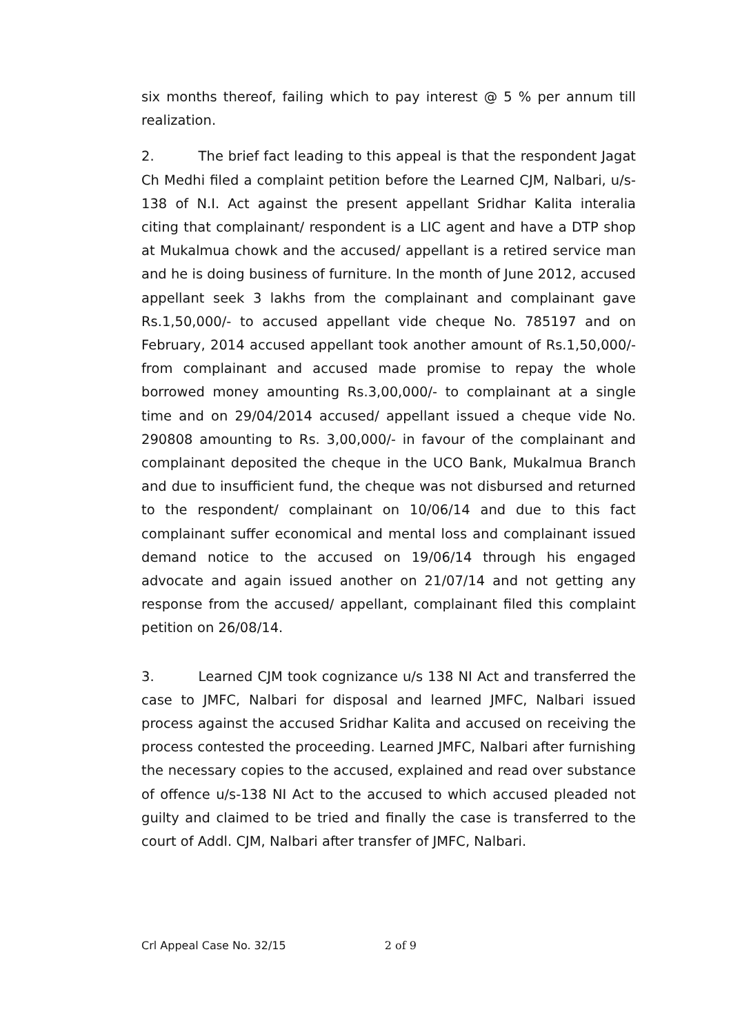six months thereof, failing which to pay interest @ 5 % per annum till realization.
2. The brief fact leading to this appeal is that the respondent Jagat Ch Medhi filed a complaint petition before the Learned CJM, Nalbari, u/s-138 of N.I. Act against the present appellant Sridhar Kalita interalia citing that complainant/ respondent is a LIC agent and have a DTP shop at Mukalmua chowk and the accused/ appellant is a retired service man and he is doing business of furniture. In the month of June 2012, accused appellant seek 3 lakhs from the complainant and complainant gave Rs.1,50,000/- to accused appellant vide cheque No. 785197 and on February, 2014 accused appellant took another amount of Rs.1,50,000/- from complainant and accused made promise to repay the whole borrowed money amounting Rs.3,00,000/- to complainant at a single time and on 29/04/2014 accused/ appellant issued a cheque vide No. 290808 amounting to Rs. 3,00,000/- in favour of the complainant and complainant deposited the cheque in the UCO Bank, Mukalmua Branch and due to insufficient fund, the cheque was not disbursed and returned to the respondent/ complainant on 10/06/14 and due to this fact complainant suffer economical and mental loss and complainant issued demand notice to the accused on 19/06/14 through his engaged advocate and again issued another on 21/07/14 and not getting any response from the accused/ appellant, complainant filed this complaint petition on 26/08/14.
3. Learned CJM took cognizance u/s 138 NI Act and transferred the case to JMFC, Nalbari for disposal and learned JMFC, Nalbari issued process against the accused Sridhar Kalita and accused on receiving the process contested the proceeding. Learned JMFC, Nalbari after furnishing the necessary copies to the accused, explained and read over substance of offence u/s-138 NI Act to the accused to which accused pleaded not guilty and claimed to be tried and finally the case is transferred to the court of Addl. CJM, Nalbari after transfer of JMFC, Nalbari.
Crl Appeal Case No. 32/15 2 of 9